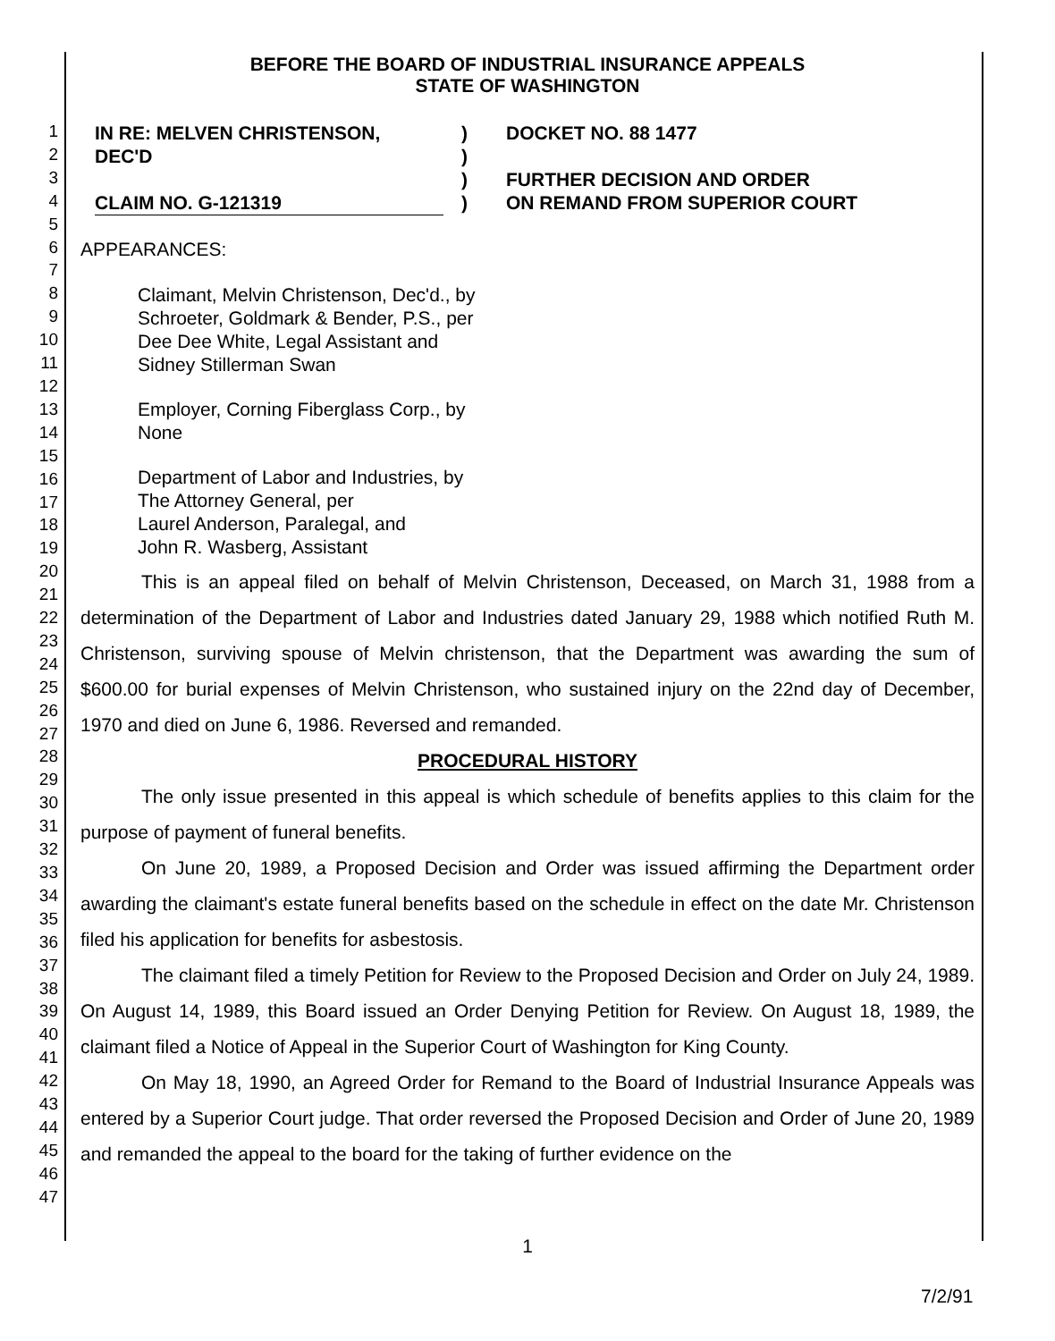1
2
3
4
5
6
7
8
9
10
11
12
13
14
15
16
17
18
19
20
21
22
23
24
25
26
27
28
29
30
31
32
33
34
35
36
37
38
39
40
41
42
43
44
45
46
47
BEFORE THE BOARD OF INDUSTRIAL INSURANCE APPEALS
STATE OF WASHINGTON
IN RE: MELVEN CHRISTENSON,
DEC'D
CLAIM NO. G-121319
)
)
)
)
DOCKET NO. 88 1477
FURTHER DECISION AND ORDER
ON REMAND FROM SUPERIOR COURT
APPEARANCES:
Claimant, Melvin Christenson, Dec'd., by
Schroeter, Goldmark & Bender, P.S., per
Dee Dee White, Legal Assistant and
Sidney Stillerman Swan
Employer, Corning Fiberglass Corp., by
None
Department of Labor and Industries, by
The Attorney General, per
Laurel Anderson, Paralegal, and
John R. Wasberg, Assistant
This is an appeal filed on behalf of Melvin Christenson, Deceased, on March 31, 1988 from a determination of the Department of Labor and Industries dated January 29, 1988 which notified Ruth M. Christenson, surviving spouse of Melvin christenson, that the Department was awarding the sum of $600.00 for burial expenses of Melvin Christenson, who sustained injury on the 22nd day of December, 1970 and died on June 6, 1986. Reversed and remanded.
PROCEDURAL HISTORY
The only issue presented in this appeal is which schedule of benefits applies to this claim for the purpose of payment of funeral benefits.
On June 20, 1989, a Proposed Decision and Order was issued affirming the Department order awarding the claimant's estate funeral benefits based on the schedule in effect on the date Mr. Christenson filed his application for benefits for asbestosis.
The claimant filed a timely Petition for Review to the Proposed Decision and Order on July 24, 1989. On August 14, 1989, this Board issued an Order Denying Petition for Review. On August 18, 1989, the claimant filed a Notice of Appeal in the Superior Court of Washington for King County.
On May 18, 1990, an Agreed Order for Remand to the Board of Industrial Insurance Appeals was entered by a Superior Court judge. That order reversed the Proposed Decision and Order of June 20, 1989 and remanded the appeal to the board for the taking of further evidence on the
1
7/2/91